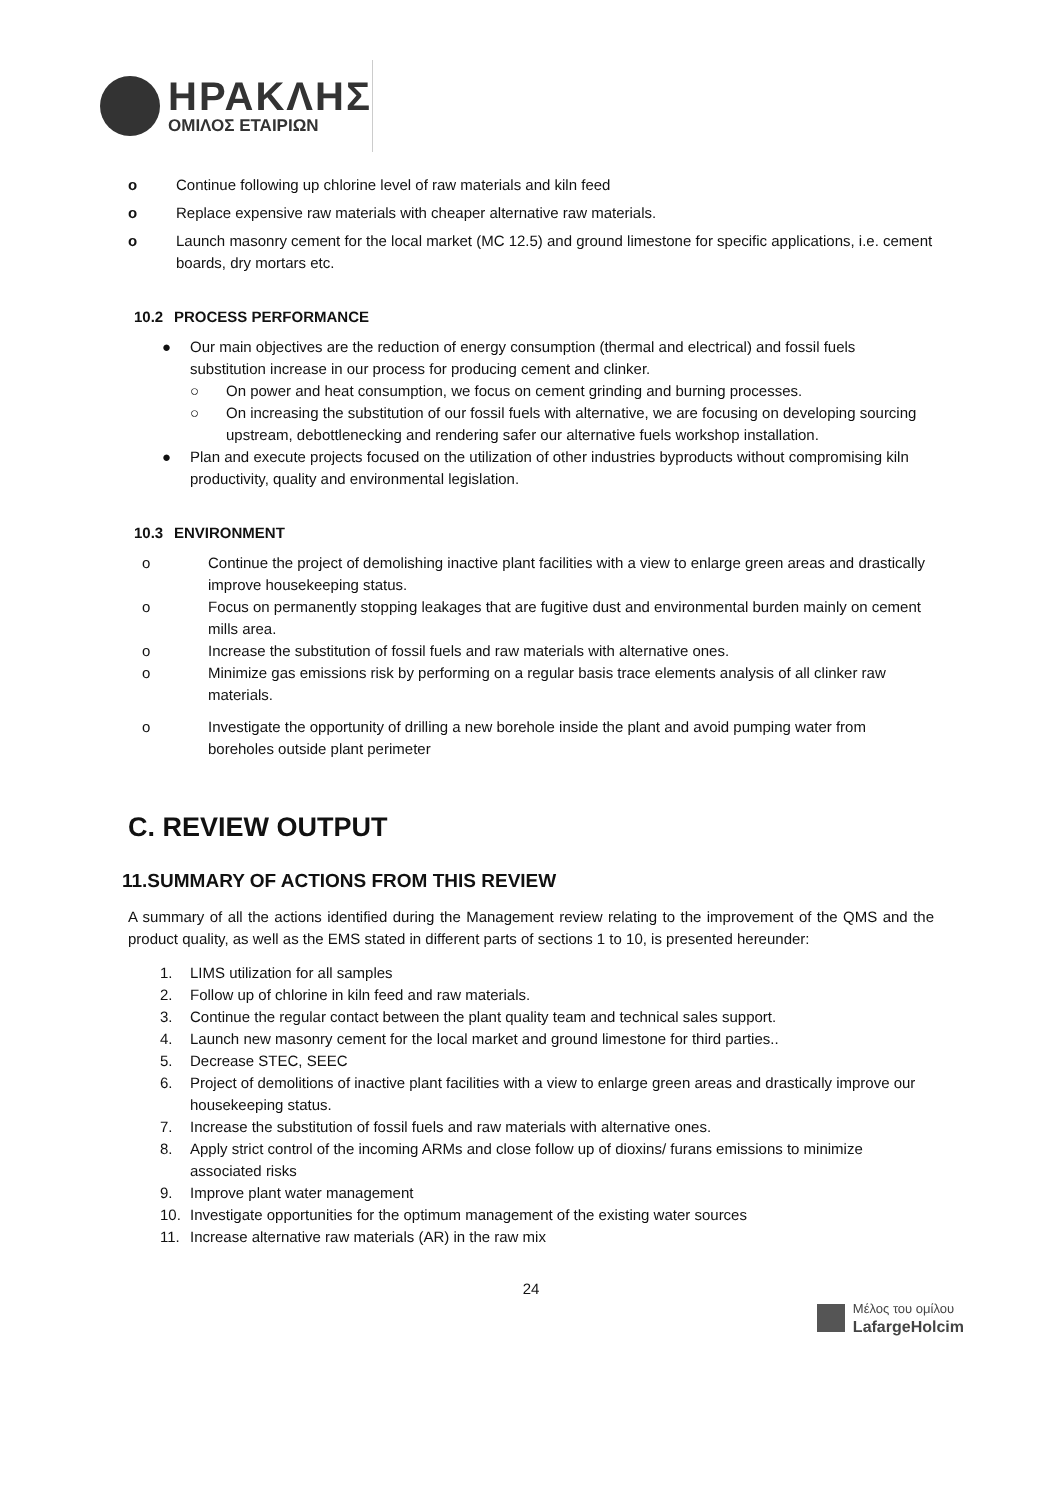ΗΡΑΚΛΗΣ
ΟΜΙΛΟΣ ΕΤΑΙΡΙΩΝ
o Continue following up chlorine level of raw materials and kiln feed
o Replace expensive raw materials with cheaper alternative raw materials.
o Launch masonry cement for the local market (MC 12.5) and ground limestone for specific applications, i.e. cement boards, dry mortars etc.
10.2 PROCESS PERFORMANCE
● Our main objectives are the reduction of energy consumption (thermal and electrical) and fossil fuels substitution increase in our process for producing cement and clinker.
○ On power and heat consumption, we focus on cement grinding and burning processes.
○ On increasing the substitution of our fossil fuels with alternative, we are focusing on developing sourcing upstream, debottlenecking and rendering safer our alternative fuels workshop installation.
● Plan and execute projects focused on the utilization of other industries byproducts without compromising kiln productivity, quality and environmental legislation.
10.3 ENVIRONMENT
o Continue the project of demolishing inactive plant facilities with a view to enlarge green areas and drastically improve housekeeping status.
o Focus on permanently stopping leakages that are fugitive dust and environmental burden mainly on cement mills area.
o Increase the substitution of fossil fuels and raw materials with alternative ones.
o Minimize gas emissions risk by performing on a regular basis trace elements analysis of all clinker raw materials.
o Investigate the opportunity of drilling a new borehole inside the plant and avoid pumping water from boreholes outside plant perimeter
C. REVIEW OUTPUT
11.SUMMARY OF ACTIONS FROM THIS REVIEW
A summary of all the actions identified during the Management review relating to the improvement of the QMS and the product quality, as well as the EMS stated in different parts of sections 1 to 10, is presented hereunder:
1. LIMS utilization for all samples
2. Follow up of chlorine in kiln feed and raw materials.
3. Continue the regular contact between the plant quality team and technical sales support.
4. Launch new masonry cement for the local market and ground limestone for third parties..
5. Decrease STEC, SEEC
6. Project of demolitions of inactive plant facilities with a view to enlarge green areas and drastically improve our housekeeping status.
7. Increase the substitution of fossil fuels and raw materials with alternative ones.
8. Apply strict control of the incoming ARMs and close follow up of dioxins/ furans emissions to minimize associated risks
9. Improve plant water management
10. Investigate opportunities for the optimum management of the existing water sources
11. Increase alternative raw materials (AR) in the raw mix
24
Μέλος του ομίλου
LafargeHolcim